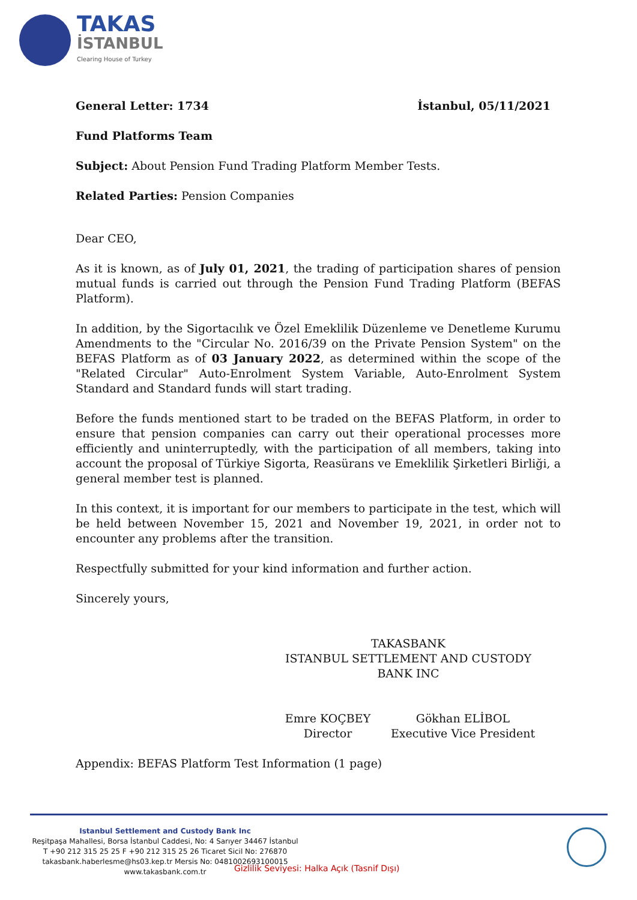TAKAS
İSTANBUL
Clearing House of Turkey
General Letter: 1734 İstanbul, 05/11/2021
Fund Platforms Team
Subject: About Pension Fund Trading Platform Member Tests.
Related Parties: Pension Companies
Dear CEO,
As it is known, as of July 01, 2021, the trading of participation shares of pension mutual funds is carried out through the Pension Fund Trading Platform (BEFAS Platform).
In addition, by the Sigortacılık ve Özel Emeklilik Düzenleme ve Denetleme Kurumu Amendments to the "Circular No. 2016/39 on the Private Pension System" on the BEFAS Platform as of 03 January 2022, as determined within the scope of the "Related Circular" Auto-Enrolment System Variable, Auto-Enrolment System Standard and Standard funds will start trading.
Before the funds mentioned start to be traded on the BEFAS Platform, in order to ensure that pension companies can carry out their operational processes more efficiently and uninterruptedly, with the participation of all members, taking into account the proposal of Türkiye Sigorta, Reasürans ve Emeklilik Şirketleri Birliği, a general member test is planned.
In this context, it is important for our members to participate in the test, which will be held between November 15, 2021 and November 19, 2021, in order not to encounter any problems after the transition.
Respectfully submitted for your kind information and further action.
Sincerely yours,
TAKASBANK
ISTANBUL SETTLEMENT AND CUSTODY BANK INC
Emre KOÇBEY
Director
Gökhan ELİBOL
Executive Vice President
Appendix: BEFAS Platform Test Information (1 page)
Istanbul Settlement and Custody Bank Inc
Reşitpaşa Mahallesi, Borsa İstanbul Caddesi, No: 4 Sarıyer 34467 İstanbul
T +90 212 315 25 25 F +90 212 315 25 26 Ticaret Sicil No: 276870
takasbank.haberlesme@hs03.kep.tr Mersis No: 0481002693100015
www.takasbank.com.tr
Gizlilik Seviyesi: Halka Açık (Tasnif Dışı)